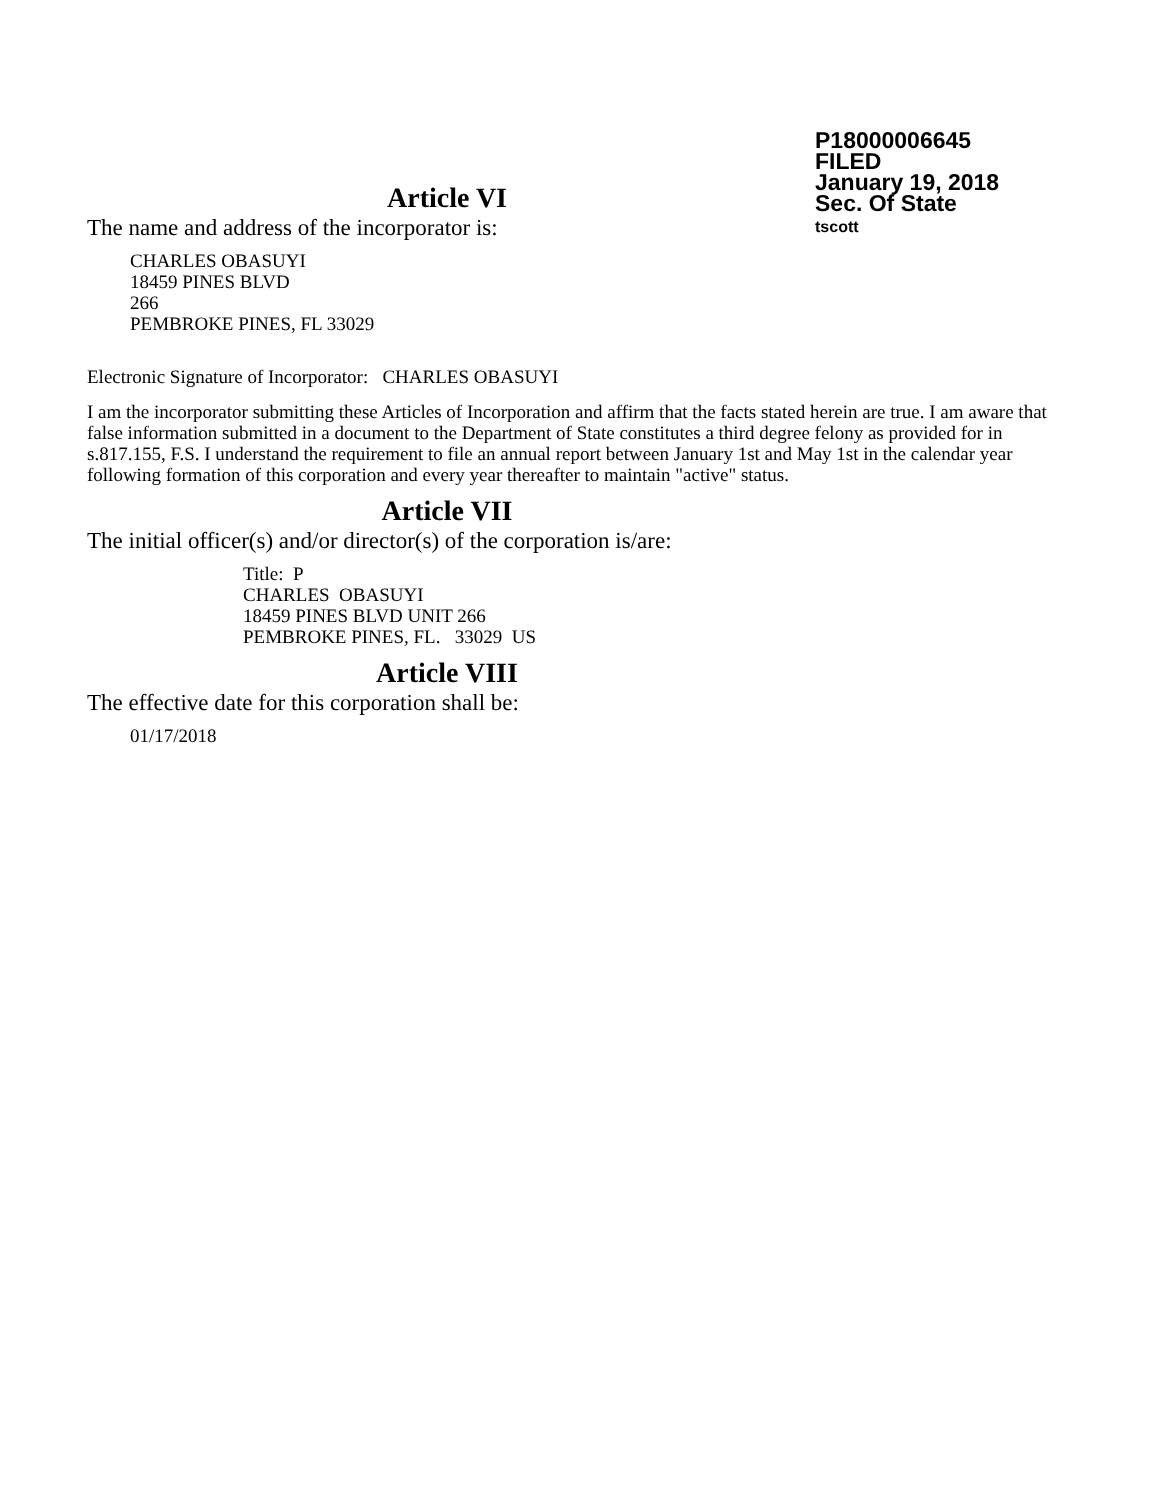P18000006645
FILED
January 19, 2018
Sec. Of State
tscott
Article VI
The name and address of the incorporator is:
CHARLES OBASUYI
18459 PINES BLVD
266
PEMBROKE PINES, FL 33029
Electronic Signature of Incorporator: CHARLES OBASUYI
I am the incorporator submitting these Articles of Incorporation and affirm that the facts stated herein are true. I am aware that false information submitted in a document to the Department of State constitutes a third degree felony as provided for in s.817.155, F.S. I understand the requirement to file an annual report between January 1st and May 1st in the calendar year following formation of this corporation and every year thereafter to maintain "active" status.
Article VII
The initial officer(s) and/or director(s) of the corporation is/are:
Title: P
CHARLES OBASUYI
18459 PINES BLVD UNIT 266
PEMBROKE PINES, FL. 33029 US
Article VIII
The effective date for this corporation shall be:
01/17/2018